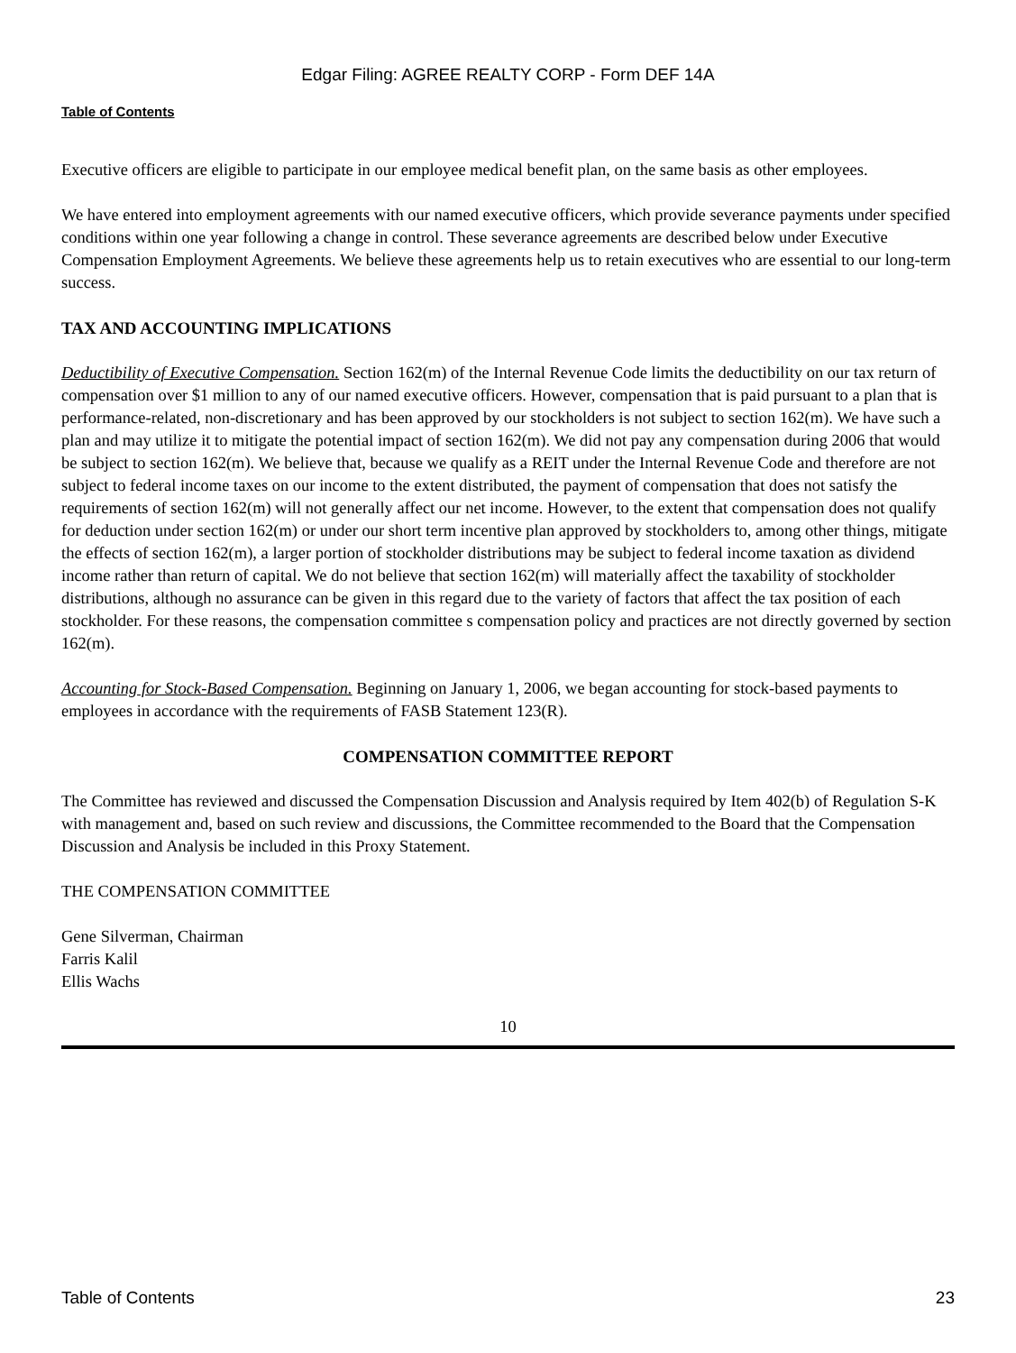Edgar Filing: AGREE REALTY CORP - Form DEF 14A
Table of Contents
Executive officers are eligible to participate in our employee medical benefit plan, on the same basis as other employees.
We have entered into employment agreements with our named executive officers, which provide severance payments under specified conditions within one year following a change in control. These severance agreements are described below under Executive Compensation Employment Agreements. We believe these agreements help us to retain executives who are essential to our long-term success.
TAX AND ACCOUNTING IMPLICATIONS
Deductibility of Executive Compensation. Section 162(m) of the Internal Revenue Code limits the deductibility on our tax return of compensation over $1 million to any of our named executive officers. However, compensation that is paid pursuant to a plan that is performance-related, non-discretionary and has been approved by our stockholders is not subject to section 162(m). We have such a plan and may utilize it to mitigate the potential impact of section 162(m). We did not pay any compensation during 2006 that would be subject to section 162(m). We believe that, because we qualify as a REIT under the Internal Revenue Code and therefore are not subject to federal income taxes on our income to the extent distributed, the payment of compensation that does not satisfy the requirements of section 162(m) will not generally affect our net income. However, to the extent that compensation does not qualify for deduction under section 162(m) or under our short term incentive plan approved by stockholders to, among other things, mitigate the effects of section 162(m), a larger portion of stockholder distributions may be subject to federal income taxation as dividend income rather than return of capital. We do not believe that section 162(m) will materially affect the taxability of stockholder distributions, although no assurance can be given in this regard due to the variety of factors that affect the tax position of each stockholder. For these reasons, the compensation committee s compensation policy and practices are not directly governed by section 162(m).
Accounting for Stock-Based Compensation. Beginning on January 1, 2006, we began accounting for stock-based payments to employees in accordance with the requirements of FASB Statement 123(R).
COMPENSATION COMMITTEE REPORT
The Committee has reviewed and discussed the Compensation Discussion and Analysis required by Item 402(b) of Regulation S-K with management and, based on such review and discussions, the Committee recommended to the Board that the Compensation Discussion and Analysis be included in this Proxy Statement.
THE COMPENSATION COMMITTEE
Gene Silverman, Chairman
Farris Kalil
Ellis Wachs
10
Table of Contents 23